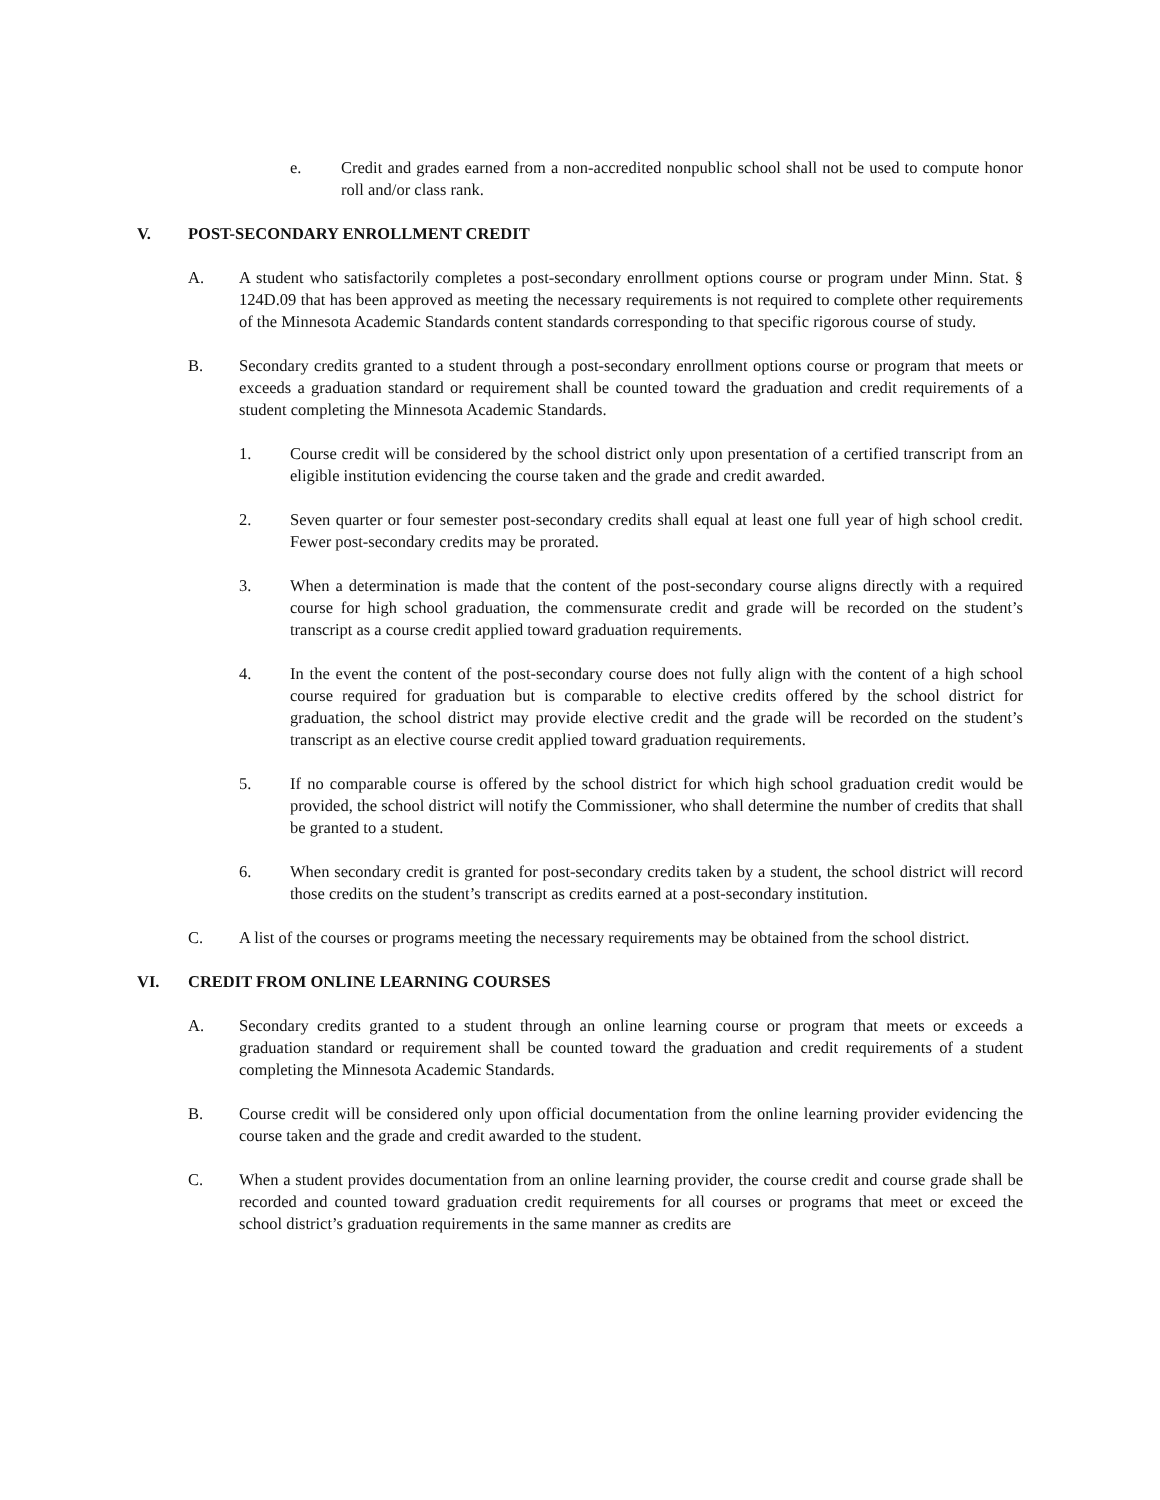e. Credit and grades earned from a non-accredited nonpublic school shall not be used to compute honor roll and/or class rank.
V. POST-SECONDARY ENROLLMENT CREDIT
A. A student who satisfactorily completes a post-secondary enrollment options course or program under Minn. Stat. § 124D.09 that has been approved as meeting the necessary requirements is not required to complete other requirements of the Minnesota Academic Standards content standards corresponding to that specific rigorous course of study.
B. Secondary credits granted to a student through a post-secondary enrollment options course or program that meets or exceeds a graduation standard or requirement shall be counted toward the graduation and credit requirements of a student completing the Minnesota Academic Standards.
1. Course credit will be considered by the school district only upon presentation of a certified transcript from an eligible institution evidencing the course taken and the grade and credit awarded.
2. Seven quarter or four semester post-secondary credits shall equal at least one full year of high school credit. Fewer post-secondary credits may be prorated.
3. When a determination is made that the content of the post-secondary course aligns directly with a required course for high school graduation, the commensurate credit and grade will be recorded on the student’s transcript as a course credit applied toward graduation requirements.
4. In the event the content of the post-secondary course does not fully align with the content of a high school course required for graduation but is comparable to elective credits offered by the school district for graduation, the school district may provide elective credit and the grade will be recorded on the student’s transcript as an elective course credit applied toward graduation requirements.
5. If no comparable course is offered by the school district for which high school graduation credit would be provided, the school district will notify the Commissioner, who shall determine the number of credits that shall be granted to a student.
6. When secondary credit is granted for post-secondary credits taken by a student, the school district will record those credits on the student’s transcript as credits earned at a post-secondary institution.
C. A list of the courses or programs meeting the necessary requirements may be obtained from the school district.
VI. CREDIT FROM ONLINE LEARNING COURSES
A. Secondary credits granted to a student through an online learning course or program that meets or exceeds a graduation standard or requirement shall be counted toward the graduation and credit requirements of a student completing the Minnesota Academic Standards.
B. Course credit will be considered only upon official documentation from the online learning provider evidencing the course taken and the grade and credit awarded to the student.
C. When a student provides documentation from an online learning provider, the course credit and course grade shall be recorded and counted toward graduation credit requirements for all courses or programs that meet or exceed the school district’s graduation requirements in the same manner as credits are